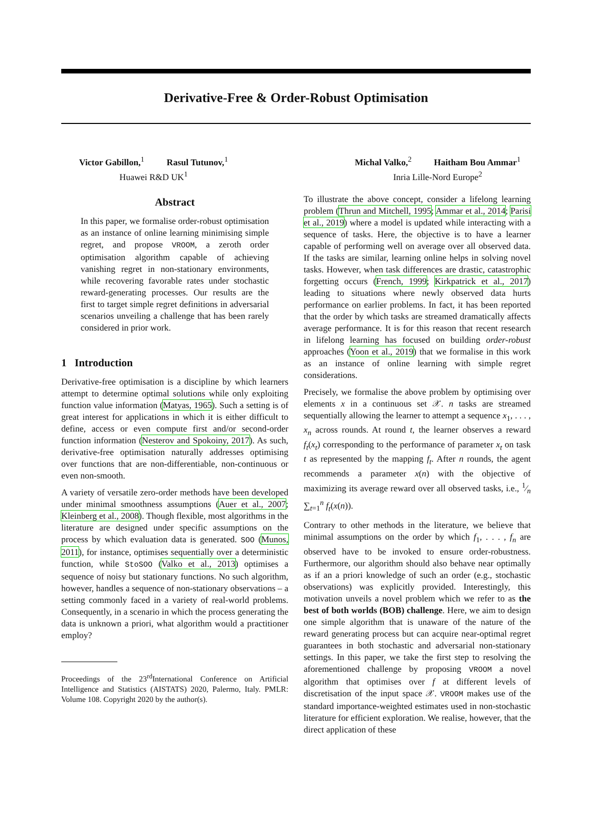Derivative-Free & Order-Robust Optimisation
Victor Gabillon,<sup>1</sup> Rasul Tutunov,<sup>1</sup>
Huawei R&D UK<sup>1</sup>
Michal Valko,<sup>2</sup> Haitham Bou Ammar<sup>1</sup>
Inria Lille-Nord Europe<sup>2</sup>
Abstract
In this paper, we formalise order-robust optimisation as an instance of online learning minimising simple regret, and propose VROOM, a zeroth order optimisation algorithm capable of achieving vanishing regret in non-stationary environments, while recovering favorable rates under stochastic reward-generating processes. Our results are the first to target simple regret definitions in adversarial scenarios unveiling a challenge that has been rarely considered in prior work.
1 Introduction
Derivative-free optimisation is a discipline by which learners attempt to determine optimal solutions while only exploiting function value information (Matyas, 1965). Such a setting is of great interest for applications in which it is either difficult to define, access or even compute first and/or second-order function information (Nesterov and Spokoiny, 2017). As such, derivative-free optimisation naturally addresses optimising over functions that are non-differentiable, non-continuous or even non-smooth.
A variety of versatile zero-order methods have been developed under minimal smoothness assumptions (Auer et al., 2007; Kleinberg et al., 2008). Though flexible, most algorithms in the literature are designed under specific assumptions on the process by which evaluation data is generated. SOO (Munos, 2011), for instance, optimises sequentially over a deterministic function, while StoSOO (Valko et al., 2013) optimises a sequence of noisy but stationary functions. No such algorithm, however, handles a sequence of non-stationary observations – a setting commonly faced in a variety of real-world problems. Consequently, in a scenario in which the process generating the data is unknown a priori, what algorithm would a practitioner employ?
Proceedings of the 23<sup>rd</sup>International Conference on Artificial Intelligence and Statistics (AISTATS) 2020, Palermo, Italy. PMLR: Volume 108. Copyright 2020 by the author(s).
To illustrate the above concept, consider a lifelong learning problem (Thrun and Mitchell, 1995; Ammar et al., 2014; Parisi et al., 2019) where a model is updated while interacting with a sequence of tasks. Here, the objective is to have a learner capable of performing well on average over all observed data. If the tasks are similar, learning online helps in solving novel tasks. However, when task differences are drastic, catastrophic forgetting occurs (French, 1999; Kirkpatrick et al., 2017) leading to situations where newly observed data hurts performance on earlier problems. In fact, it has been reported that the order by which tasks are streamed dramatically affects average performance. It is for this reason that recent research in lifelong learning has focused on building order-robust approaches (Yoon et al., 2019) that we formalise in this work as an instance of online learning with simple regret considerations.
Precisely, we formalise the above problem by optimising over elements x in a continuous set 𝒳. n tasks are streamed sequentially allowing the learner to attempt a sequence x<sub>1</sub>, . . . , x<sub>n</sub> across rounds. At round t, the learner observes a reward f<sub>t</sub>(x<sub>t</sub>) corresponding to the performance of parameter x<sub>t</sub> on task t as represented by the mapping f<sub>t</sub>. After n rounds, the agent recommends a parameter x(n) with the objective of maximizing its average reward over all observed tasks, i.e., 1⁄n ∑<sub>t=1</sub><sup>n</sup> f<sub>t</sub>(x(n)).
Contrary to other methods in the literature, we believe that minimal assumptions on the order by which f<sub>1</sub>, . . . , f<sub>n</sub> are observed have to be invoked to ensure order-robustness. Furthermore, our algorithm should also behave near optimally as if an a priori knowledge of such an order (e.g., stochastic observations) was explicitly provided. Interestingly, this motivation unveils a novel problem which we refer to as the best of both worlds (BOB) challenge. Here, we aim to design one simple algorithm that is unaware of the nature of the reward generating process but can acquire near-optimal regret guarantees in both stochastic and adversarial non-stationary settings. In this paper, we take the first step to resolving the aforementioned challenge by proposing VROOM a novel algorithm that optimises over f at different levels of discretisation of the input space 𝒳. VROOM makes use of the standard importance-weighted estimates used in non-stochastic literature for efficient exploration. We realise, however, that the direct application of these